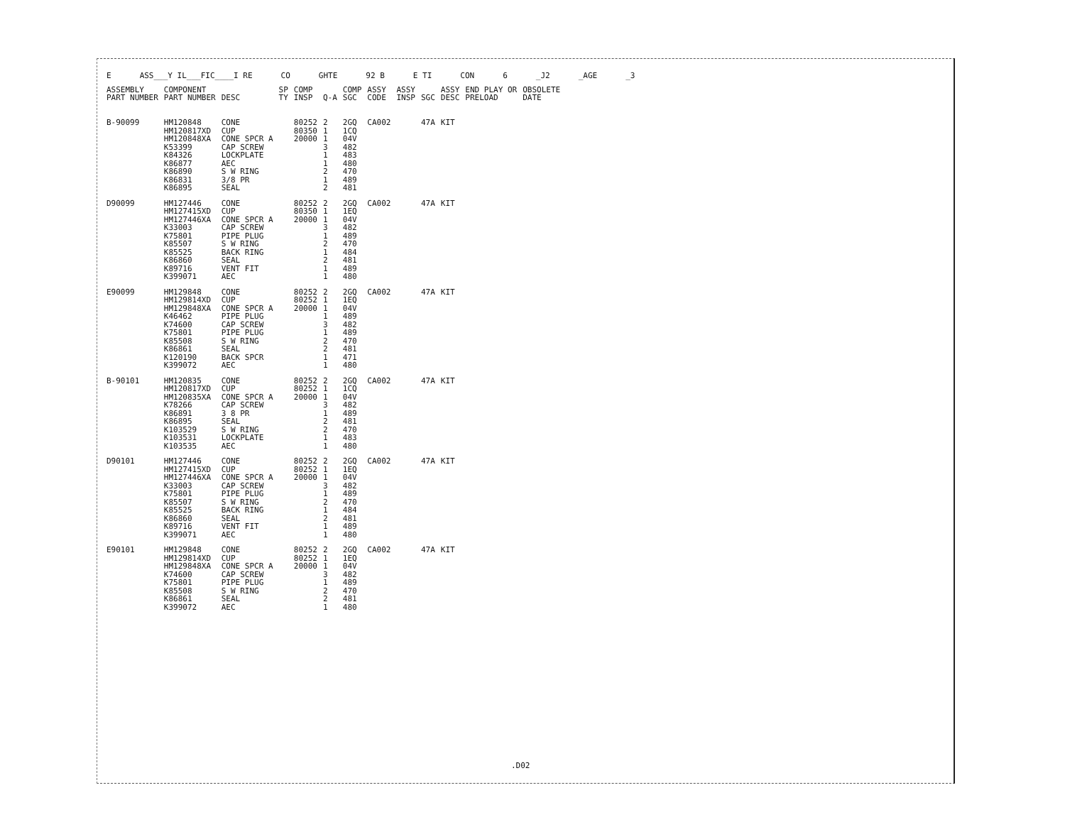E ASS___Y IL___FIC____I RE CO GHTE 92 B E TI CON 6 _J2 _AGE _3
| ASSEMBLY PART NUMBER | COMPONENT PART NUMBER | DESC | SP TY | COMP INSP | Q-A | COMP SGC | ASSY CODE | ASSY INSP | SGC | ASSY DESC | END PLAY OR PRELOAD | OBSOLETE DATE |
| --- | --- | --- | --- | --- | --- | --- | --- | --- | --- | --- | --- | --- |
| B-90099 | HM120848 HM120817XD HM120848XA K53399 K84326 K86877 K86890 K86831 K86895 | CONE CUP CONE SPCR A CAP SCREW LOCKPLATE AEC S W RING 3/8 PR SEAL | | 80252 80350 20000 | 2 1 1 3 1 1 2 1 2 | 2GQ 1CQ 04V 482 483 480 470 489 481 | CA002 | | 47A | KIT | | |
| D90099 | HM127446 HM127415XD HM127446XA K33003 K75801 K85507 K85525 K86860 K89716 K399071 | CONE CUP CONE SPCR A CAP SCREW PIPE PLUG S W RING BACK RING SEAL VENT FIT AEC | | 80252 80350 20000 | 2 1 1 3 1 2 1 2 1 1 | 2GQ 1EQ 04V 482 489 470 484 481 489 480 | CA002 | | 47A | KIT | | |
| E90099 | HM129848 HM129814XD HM129848XA K46462 K74600 K75801 K85508 K86861 K120190 K399072 | CONE CUP CONE SPCR A PIPE PLUG CAP SCREW PIPE PLUG S W RING SEAL BACK SPCR AEC | | 80252 80252 20000 | 2 1 1 1 3 1 2 2 1 1 | 2GQ 1EQ 04V 489 482 489 470 481 471 480 | CA002 | | 47A | KIT | | |
| B-90101 | HM120835 HM120817XD HM120835XA K78266 K86891 K86895 K103529 K103531 K103535 | CONE CUP CONE SPCR A CAP SCREW 3 8 PR SEAL S W RING LOCKPLATE AEC | | 80252 80252 20000 | 2 1 1 3 1 2 2 1 1 | 2GQ 1CQ 04V 482 489 481 470 483 480 | CA002 | | 47A | KIT | | |
| D90101 | HM127446 HM127415XD HM127446XA K33003 K75801 K85507 K85525 K86860 K89716 K399071 | CONE CUP CONE SPCR A CAP SCREW PIPE PLUG S W RING BACK RING SEAL VENT FIT AEC | | 80252 80252 20000 | 2 1 1 3 1 2 1 2 1 1 | 2GQ 1EQ 04V 482 489 470 484 481 489 480 | CA002 | | 47A | KIT | | |
| E90101 | HM129848 HM129814XD HM129848XA K74600 K75801 K85508 K86861 K399072 | CONE CUP CONE SPCR A CAP SCREW PIPE PLUG S W RING SEAL AEC | | 80252 80252 20000 | 2 1 1 3 1 2 2 1 | 2GQ 1EQ 04V 482 489 470 481 480 | CA002 | | 47A | KIT | | |
.D02